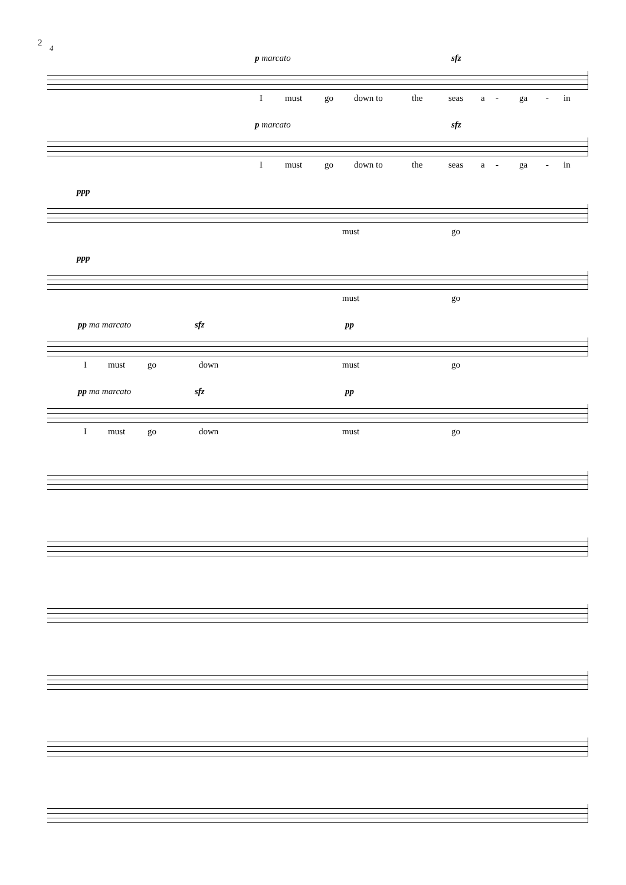2
4
p marcato sfz
I must go down to the seas a - ga - in
p marcato sfz
I must go down to the seas a - ga - in
ppp
must go
ppp
must go
pp ma marcato sfz pp
I must go down must go
pp ma marcato sfz pp
I must go down must go